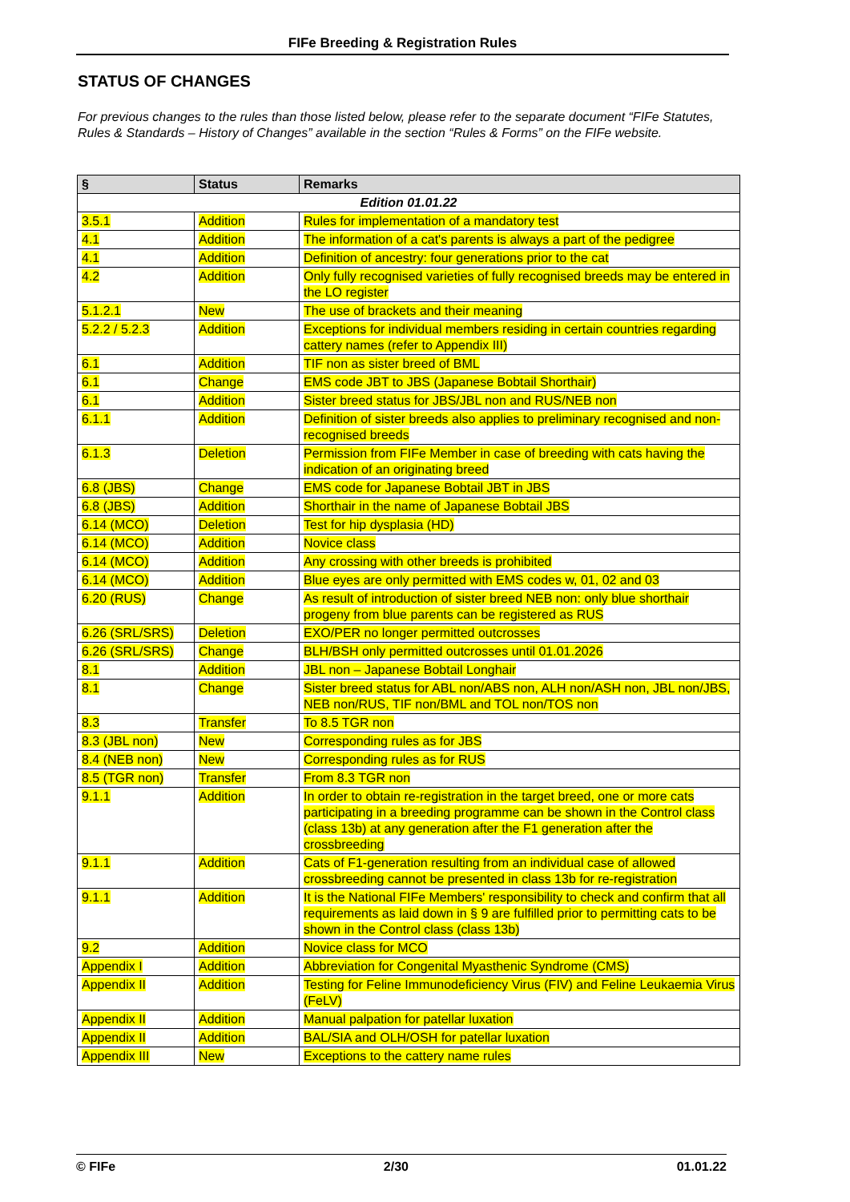FIFe Breeding & Registration Rules
STATUS OF CHANGES
For previous changes to the rules than those listed below, please refer to the separate document “FIFe Statutes, Rules & Standards – History of Changes” available in the section “Rules & Forms” on the FIFe website.
| § | Status | Remarks |
| --- | --- | --- |
| Edition 01.01.22 | | |
| 3.5.1 | Addition | Rules for implementation of a mandatory test |
| 4.1 | Addition | The information of a cat's parents is always a part of the pedigree |
| 4.1 | Addition | Definition of ancestry: four generations prior to the cat |
| 4.2 | Addition | Only fully recognised varieties of fully recognised breeds may be entered in the LO register |
| 5.1.2.1 | New | The use of brackets and their meaning |
| 5.2.2 / 5.2.3 | Addition | Exceptions for individual members residing in certain countries regarding cattery names (refer to Appendix III) |
| 6.1 | Addition | TIF non as sister breed of BML |
| 6.1 | Change | EMS code JBT to JBS (Japanese Bobtail Shorthair) |
| 6.1 | Addition | Sister breed status for JBS/JBL non and RUS/NEB non |
| 6.1.1 | Addition | Definition of sister breeds also applies to preliminary recognised and non-recognised breeds |
| 6.1.3 | Deletion | Permission from FIFe Member in case of breeding with cats having the indication of an originating breed |
| 6.8 (JBS) | Change | EMS code for Japanese Bobtail JBT in JBS |
| 6.8 (JBS) | Addition | Shorthair in the name of Japanese Bobtail JBS |
| 6.14 (MCO) | Deletion | Test for hip dysplasia (HD) |
| 6.14 (MCO) | Addition | Novice class |
| 6.14 (MCO) | Addition | Any crossing with other breeds is prohibited |
| 6.14 (MCO) | Addition | Blue eyes are only permitted with EMS codes w, 01, 02 and 03 |
| 6.20 (RUS) | Change | As result of introduction of sister breed NEB non: only blue shorthair progeny from blue parents can be registered as RUS |
| 6.26 (SRL/SRS) | Deletion | EXO/PER no longer permitted outcrosses |
| 6.26 (SRL/SRS) | Change | BLH/BSH only permitted outcrosses until 01.01.2026 |
| 8.1 | Addition | JBL non – Japanese Bobtail Longhair |
| 8.1 | Change | Sister breed status for ABL non/ABS non, ALH non/ASH non, JBL non/JBS, NEB non/RUS, TIF non/BML and TOL non/TOS non |
| 8.3 | Transfer | To 8.5 TGR non |
| 8.3 (JBL non) | New | Corresponding rules as for JBS |
| 8.4 (NEB non) | New | Corresponding rules as for RUS |
| 8.5 (TGR non) | Transfer | From 8.3 TGR non |
| 9.1.1 | Addition | In order to obtain re-registration in the target breed, one or more cats participating in a breeding programme can be shown in the Control class (class 13b) at any generation after the F1 generation after the crossbreeding |
| 9.1.1 | Addition | Cats of F1-generation resulting from an individual case of allowed crossbreeding cannot be presented in class 13b for re-registration |
| 9.1.1 | Addition | It is the National FIFe Members' responsibility to check and confirm that all requirements as laid down in § 9 are fulfilled prior to permitting cats to be shown in the Control class (class 13b) |
| 9.2 | Addition | Novice class for MCO |
| Appendix I | Addition | Abbreviation for Congenital Myasthenic Syndrome (CMS) |
| Appendix II | Addition | Testing for Feline Immunodeficiency Virus (FIV) and Feline Leukaemia Virus (FeLV) |
| Appendix II | Addition | Manual palpation for patellar luxation |
| Appendix II | Addition | BAL/SIA and OLH/OSH for patellar luxation |
| Appendix III | New | Exceptions to the cattery name rules |
© FIFe 2/30 01.01.22